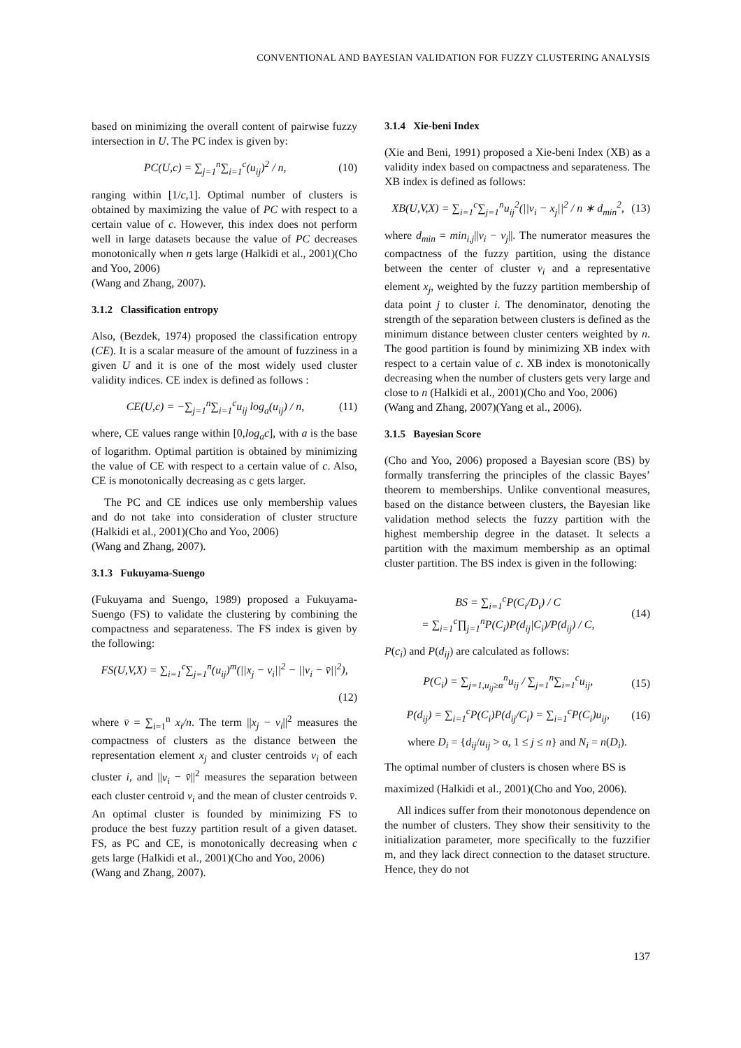CONVENTIONAL AND BAYESIAN VALIDATION FOR FUZZY CLUSTERING ANALYSIS
based on minimizing the overall content of pairwise fuzzy intersection in U. The PC index is given by:
PC(U,c) = ∑<sub>j=1</sub><sup>n</sup>∑<sub>i=1</sub><sup>c</sup>(u<sub>ij</sub>)<sup>2</sup> / n, (10)
ranging within [1/c,1]. Optimal number of clusters is obtained by maximizing the value of PC with respect to a certain value of c. However, this index does not perform well in large datasets because the value of PC decreases monotonically when n gets large (Halkidi et al., 2001)(Cho and Yoo, 2006)
(Wang and Zhang, 2007).
3.1.2 Classification entropy
Also, (Bezdek, 1974) proposed the classification entropy (CE). It is a scalar measure of the amount of fuzziness in a given U and it is one of the most widely used cluster validity indices. CE index is defined as follows :
CE(U,c) = −∑<sub>j=1</sub><sup>n</sup>∑<sub>i=1</sub><sup>c</sup>u<sub>ij</sub> log<sub>a</sub>(u<sub>ij</sub>) / n, (11)
where, CE values range within [0,log<sub>a</sub>c], with a is the base of logarithm. Optimal partition is obtained by minimizing the value of CE with respect to a certain value of c. Also, CE is monotonically decreasing as c gets larger.
The PC and CE indices use only membership values and do not take into consideration of cluster structure (Halkidi et al., 2001)(Cho and Yoo, 2006)
(Wang and Zhang, 2007).
3.1.3 Fukuyama-Suengo
(Fukuyama and Suengo, 1989) proposed a Fukuyama-Suengo (FS) to validate the clustering by combining the compactness and separateness. The FS index is given by the following:
FS(U,V,X) = ∑<sub>i=1</sub><sup>c</sup>∑<sub>j=1</sub><sup>n</sup>(u<sub>ij</sub>)<sup>m</sup>(||x<sub>j</sub> − v<sub>i</sub>||<sup>2</sup> − ||v<sub>i</sub> − v̄||<sup>2</sup>),
(12)
where v̄ = ∑<sub>i=1</sub><sup>n</sup> x<sub>i</sub>/n. The term ||x<sub>j</sub> − v<sub>i</sub>||<sup>2</sup> measures the compactness of clusters as the distance between the representation element x<sub>j</sub> and cluster centroids v<sub>i</sub> of each cluster i, and ||v<sub>i</sub> − v̄||<sup>2</sup> measures the separation between each cluster centroid v<sub>i</sub> and the mean of cluster centroids v̄. An optimal cluster is founded by minimizing FS to produce the best fuzzy partition result of a given dataset. FS, as PC and CE, is monotonically decreasing when c gets large (Halkidi et al., 2001)(Cho and Yoo, 2006)
(Wang and Zhang, 2007).
3.1.4 Xie-beni Index
(Xie and Beni, 1991) proposed a Xie-beni Index (XB) as a validity index based on compactness and separateness. The XB index is defined as follows:
XB(U,V,X) = ∑<sub>i=1</sub><sup>c</sup>∑<sub>j=1</sub><sup>n</sup>u<sub>ij</sub><sup>2</sup>(||v<sub>i</sub> − x<sub>j</sub>||<sup>2</sup> / n ∗ d<sub>min</sub><sup>2</sup>, (13)
where d<sub>min</sub> = min<sub>i,j</sub>||v<sub>i</sub> − v<sub>j</sub>||. The numerator measures the compactness of the fuzzy partition, using the distance between the center of cluster v<sub>i</sub> and a representative element x<sub>j</sub>, weighted by the fuzzy partition membership of data point j to cluster i. The denominator, denoting the strength of the separation between clusters is defined as the minimum distance between cluster centers weighted by n. The good partition is found by minimizing XB index with respect to a certain value of c. XB index is monotonically decreasing when the number of clusters gets very large and close to n (Halkidi et al., 2001)(Cho and Yoo, 2006)
(Wang and Zhang, 2007)(Yang et al., 2006).
3.1.5 Bayesian Score
(Cho and Yoo, 2006) proposed a Bayesian score (BS) by formally transferring the principles of the classic Bayes’ theorem to memberships. Unlike conventional measures, based on the distance between clusters, the Bayesian like validation method selects the fuzzy partition with the highest membership degree in the dataset. It selects a partition with the maximum membership as an optimal cluster partition. The BS index is given in the following:
BS = ∑<sub>i=1</sub><sup>c</sup>P(C<sub>i</sub>/D<sub>i</sub>) / C
= ∑<sub>i=1</sub><sup>c</sup>∏<sub>j=1</sub><sup>n</sup>P(C<sub>i</sub>)P(d<sub>ij</sub>|C<sub>i</sub>)/P(d<sub>ij</sub>) / C, (14)
P(c<sub>i</sub>) and P(d<sub>ij</sub>) are calculated as follows:
P(C<sub>i</sub>) = ∑<sub>j=1,u<sub>ij</sub>≥α</sub><sup>n</sup>u<sub>ij</sub> / ∑<sub>j=1</sub><sup>n</sup>∑<sub>i=1</sub><sup>c</sup>u<sub>ij</sub>, (15)
P(d<sub>ij</sub>) = ∑<sub>i=1</sub><sup>c</sup>P(C<sub>i</sub>)P(d<sub>ij</sub>/C<sub>i</sub>) = ∑<sub>i=1</sub><sup>c</sup>P(C<sub>i</sub>)u<sub>ij</sub>, (16)
where D<sub>i</sub> = {d<sub>ij</sub>/u<sub>ij</sub> > α, 1 ≤ j ≤ n} and N<sub>i</sub> = n(D<sub>i</sub>).
The optimal number of clusters is chosen where BS is
maximized (Halkidi et al., 2001)(Cho and Yoo, 2006).
All indices suffer from their monotonous dependence on the number of clusters. They show their sensitivity to the initialization parameter, more specifically to the fuzzifier m, and they lack direct connection to the dataset structure. Hence, they do not
137